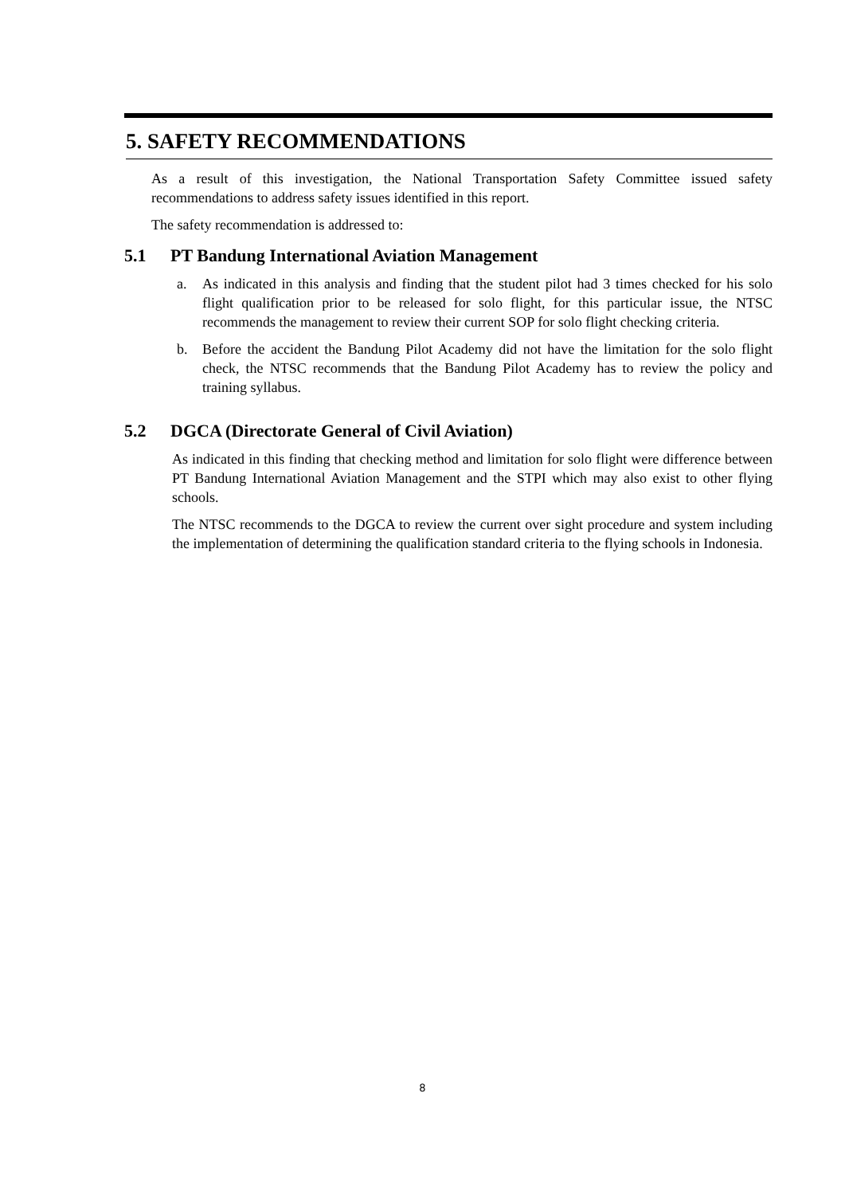5. SAFETY RECOMMENDATIONS
As a result of this investigation, the National Transportation Safety Committee issued safety recommendations to address safety issues identified in this report.
The safety recommendation is addressed to:
5.1 PT Bandung International Aviation Management
a. As indicated in this analysis and finding that the student pilot had 3 times checked for his solo flight qualification prior to be released for solo flight, for this particular issue, the NTSC recommends the management to review their current SOP for solo flight checking criteria.
b. Before the accident the Bandung Pilot Academy did not have the limitation for the solo flight check, the NTSC recommends that the Bandung Pilot Academy has to review the policy and training syllabus.
5.2 DGCA (Directorate General of Civil Aviation)
As indicated in this finding that checking method and limitation for solo flight were difference between PT Bandung International Aviation Management and the STPI which may also exist to other flying schools.
The NTSC recommends to the DGCA to review the current over sight procedure and system including the implementation of determining the qualification standard criteria to the flying schools in Indonesia.
8